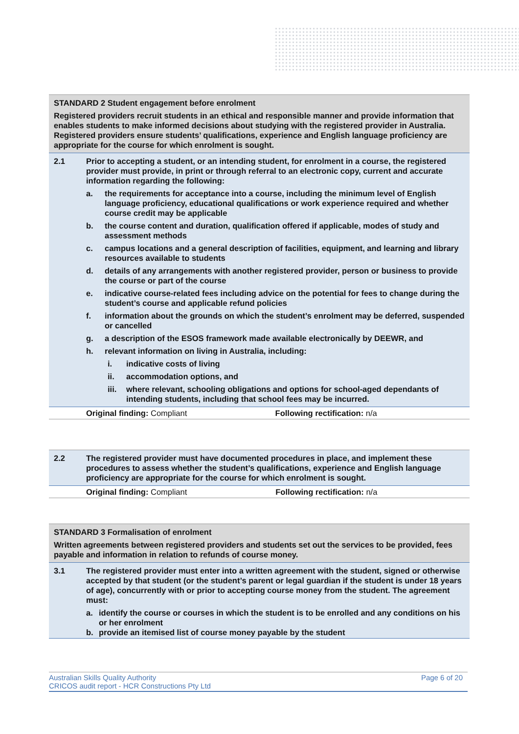| STANDARD 2 Student engagement before enrolment Registered providers recruit students in an ethical and responsible manner and provide information that enables students to make informed decisions about studying with the registered provider in Australia. Registered providers ensure students’ qualifications, experience and English language proficiency are appropriate for the course for which enrolment is sought. | | |
| 2.1 | Prior to accepting a student, or an intending student, for enrolment in a course, the registered provider must provide, in print or through referral to an electronic copy, current and accurate information regarding the following: a. the requirements for acceptance into a course, including the minimum level of English language proficiency, educational qualifications or work experience required and whether course credit may be applicable b. the course content and duration, qualification offered if applicable, modes of study and assessment methods c. campus locations and a general description of facilities, equipment, and learning and library resources available to students d. details of any arrangements with another registered provider, person or business to provide the course or part of the course e. indicative course-related fees including advice on the potential for fees to change during the student’s course and applicable refund policies f. information about the grounds on which the student’s enrolment may be deferred, suspended or cancelled g. a description of the ESOS framework made available electronically by DEEWR, and h. relevant information on living in Australia, including: i. indicative costs of living ii. accommodation options, and iii. where relevant, schooling obligations and options for school-aged dependants of intending students, including that school fees may be incurred. | |
| | Original finding: Compliant | Following rectification: n/a |
| 2.2 | The registered provider must have documented procedures in place, and implement these procedures to assess whether the student’s qualifications, experience and English language proficiency are appropriate for the course for which enrolment is sought. | |
| | Original finding: Compliant | Following rectification: n/a |
| STANDARD 3 Formalisation of enrolment Written agreements between registered providers and students set out the services to be provided, fees payable and information in relation to refunds of course money. | |
| 3.1 | The registered provider must enter into a written agreement with the student, signed or otherwise accepted by that student (or the student’s parent or legal guardian if the student is under 18 years of age), concurrently with or prior to accepting course money from the student. The agreement must: a. identify the course or courses in which the student is to be enrolled and any conditions on his or her enrolment b. provide an itemised list of course money payable by the student |
Australian Skills Quality Authority
CRICOS audit report - HCR Constructions Pty Ltd
Page 6 of 20